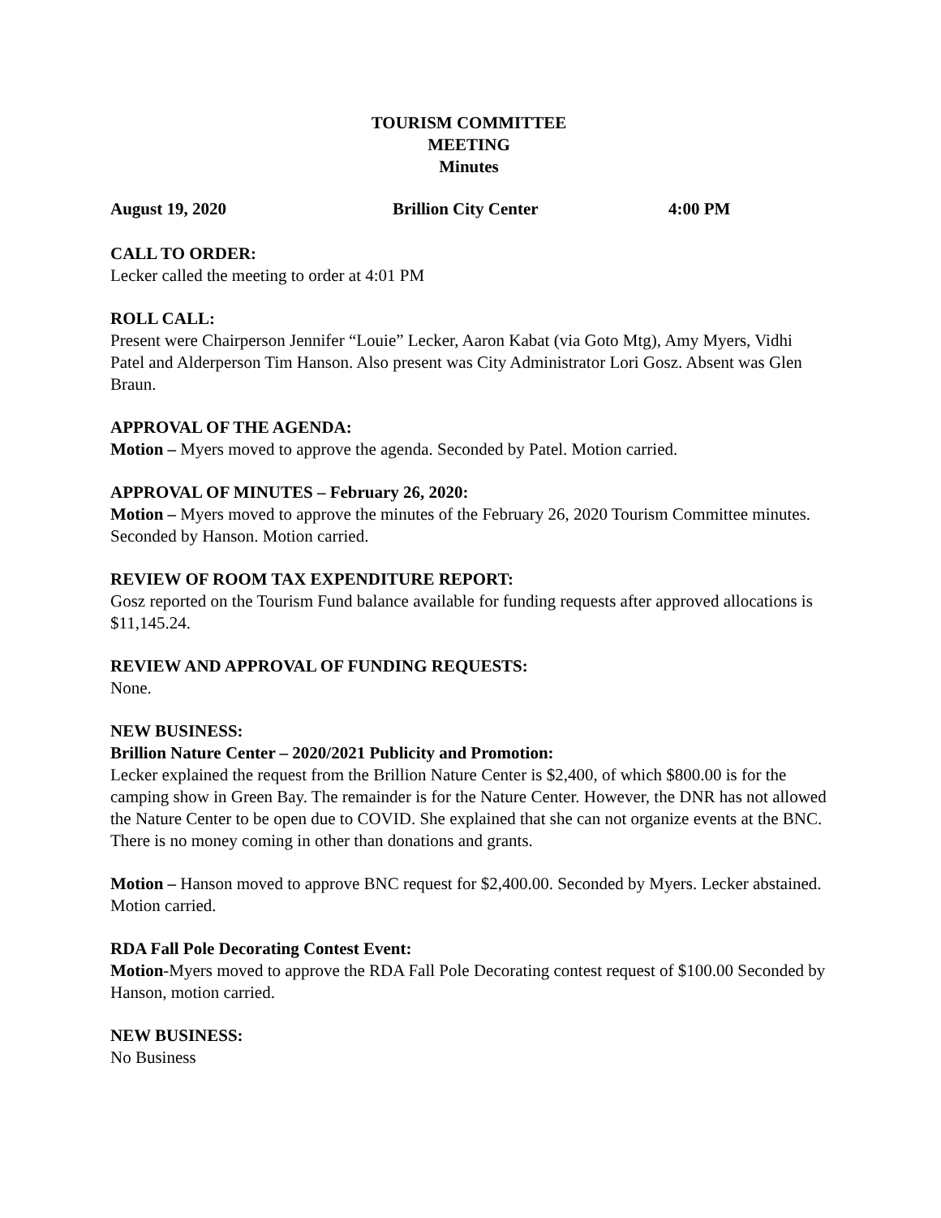TOURISM COMMITTEE
MEETING
Minutes
August 19, 2020 Brillion City Center 4:00 PM
CALL TO ORDER:
Lecker called the meeting to order at 4:01 PM
ROLL CALL:
Present were Chairperson Jennifer “Louie” Lecker, Aaron Kabat (via Goto Mtg), Amy Myers, Vidhi Patel and Alderperson Tim Hanson. Also present was City Administrator Lori Gosz. Absent was Glen Braun.
APPROVAL OF THE AGENDA:
Motion – Myers moved to approve the agenda. Seconded by Patel. Motion carried.
APPROVAL OF MINUTES – February 26, 2020:
Motion – Myers moved to approve the minutes of the February 26, 2020 Tourism Committee minutes. Seconded by Hanson. Motion carried.
REVIEW OF ROOM TAX EXPENDITURE REPORT:
Gosz reported on the Tourism Fund balance available for funding requests after approved allocations is $11,145.24.
REVIEW AND APPROVAL OF FUNDING REQUESTS:
None.
NEW BUSINESS:
Brillion Nature Center – 2020/2021 Publicity and Promotion:
Lecker explained the request from the Brillion Nature Center is $2,400, of which $800.00 is for the camping show in Green Bay. The remainder is for the Nature Center. However, the DNR has not allowed the Nature Center to be open due to COVID. She explained that she can not organize events at the BNC. There is no money coming in other than donations and grants.
Motion – Hanson moved to approve BNC request for $2,400.00. Seconded by Myers. Lecker abstained. Motion carried.
RDA Fall Pole Decorating Contest Event:
Motion-Myers moved to approve the RDA Fall Pole Decorating contest request of $100.00 Seconded by Hanson, motion carried.
NEW BUSINESS:
No Business